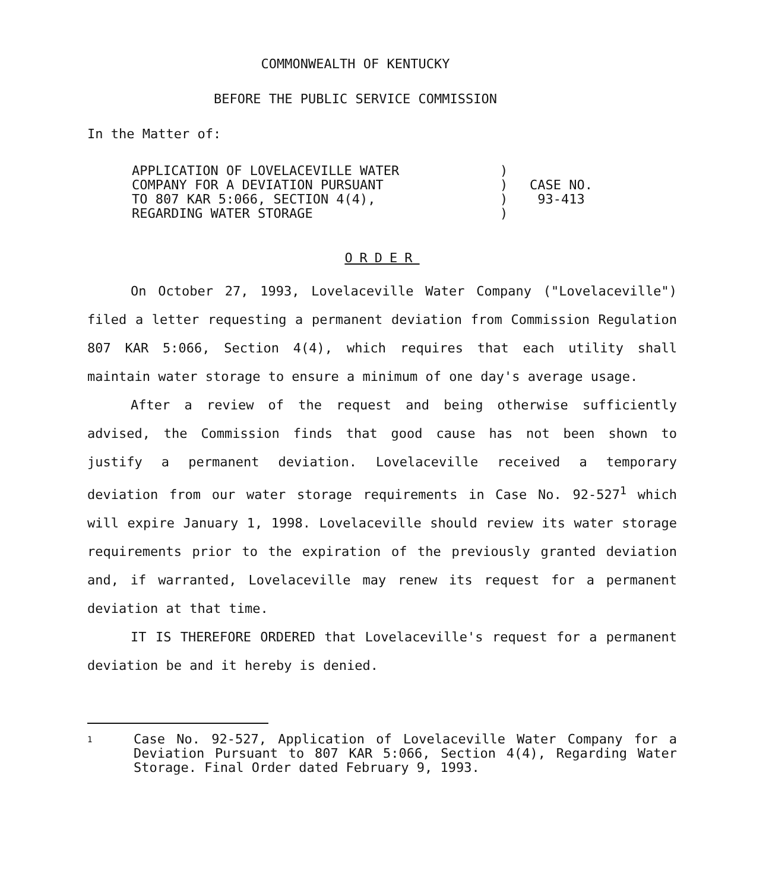COMMONWEALTH OF KENTUCKY
BEFORE THE PUBLIC SERVICE COMMISSION
In the Matter of:
APPLICATION OF LOVELACEVILLE WATER
COMPANY FOR A DEVIATION PURSUANT
TO 807 KAR 5:066, SECTION 4(4),
REGARDING WATER STORAGE
)
)
)
)
CASE NO.
93-413
ORDER
On October 27, 1993, Lovelaceville Water Company ("Lovelaceville") filed a letter requesting a permanent deviation from Commission Regulation 807 KAR 5:066, Section 4(4), which requires that each utility shall maintain water storage to ensure a minimum of one day's average usage.
After a review of the request and being otherwise sufficiently advised, the Commission finds that good cause has not been shown to justify a permanent deviation. Lovelaceville received a temporary deviation from our water storage requirements in Case No. 92-527<sup>1</sup> which will expire January 1, 1998. Lovelaceville should review its water storage requirements prior to the expiration of the previously granted deviation and, if warranted, Lovelaceville may renew its request for a permanent deviation at that time.
IT IS THEREFORE ORDERED that Lovelaceville's request for a permanent deviation be and it hereby is denied.
1
Case No. 92-527, Application of Lovelaceville Water Company for a Deviation Pursuant to 807 KAR 5:066, Section 4(4), Regarding Water Storage. Final Order dated February 9, 1993.